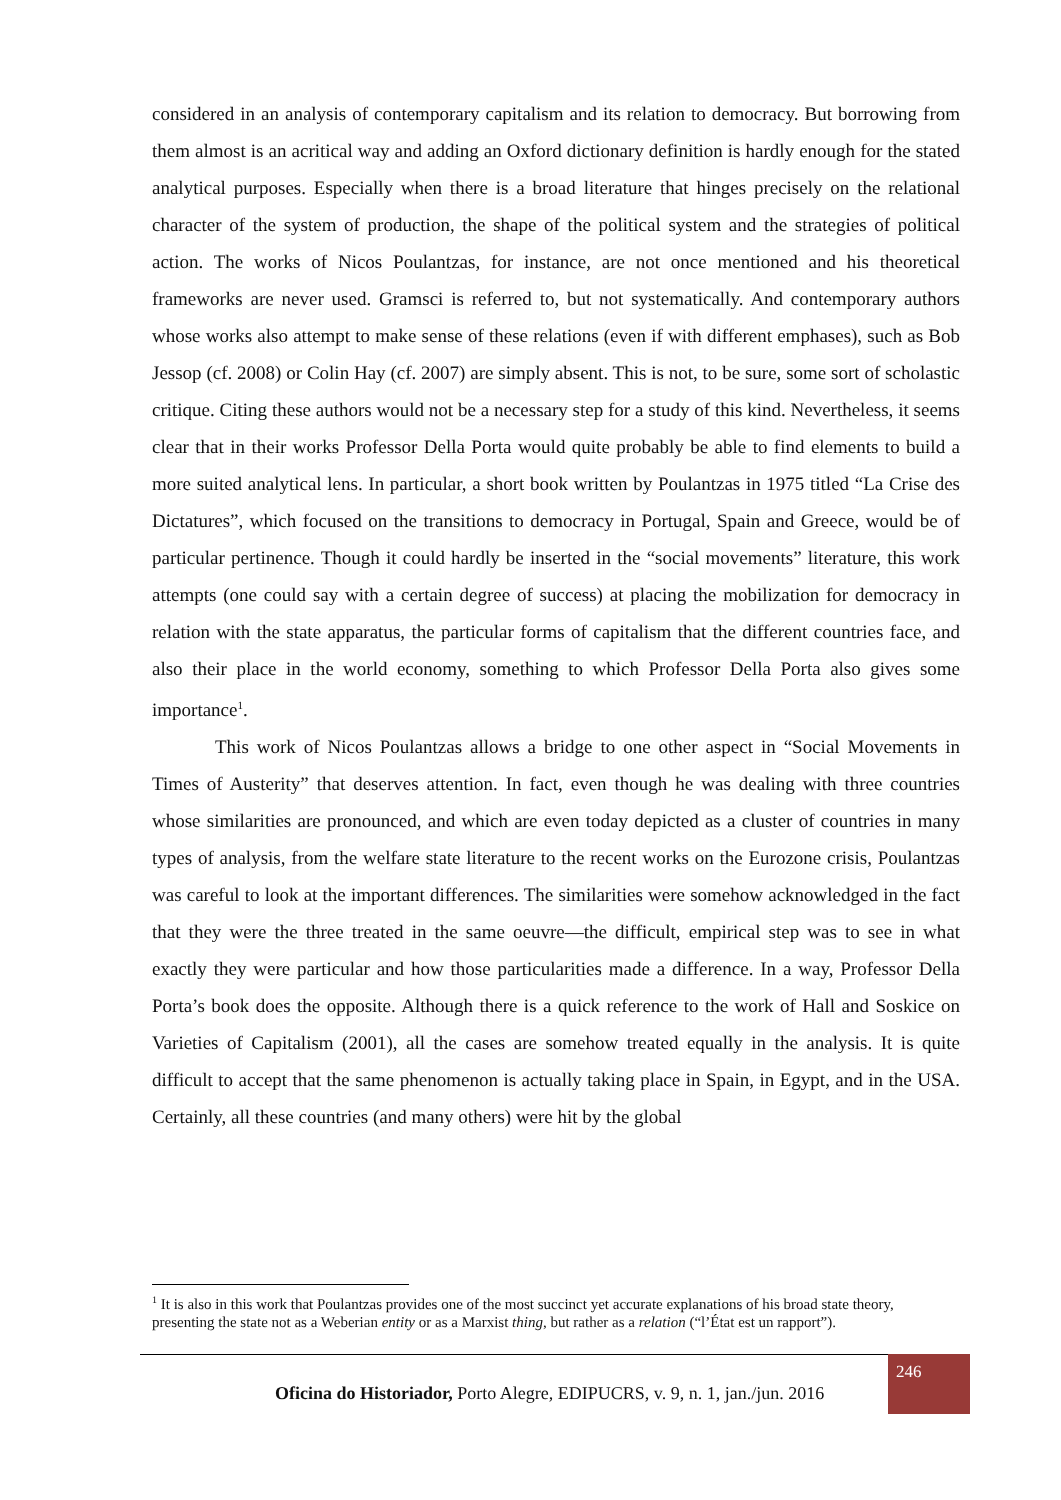considered in an analysis of contemporary capitalism and its relation to democracy. But borrowing from them almost is an acritical way and adding an Oxford dictionary definition is hardly enough for the stated analytical purposes. Especially when there is a broad literature that hinges precisely on the relational character of the system of production, the shape of the political system and the strategies of political action. The works of Nicos Poulantzas, for instance, are not once mentioned and his theoretical frameworks are never used. Gramsci is referred to, but not systematically. And contemporary authors whose works also attempt to make sense of these relations (even if with different emphases), such as Bob Jessop (cf. 2008) or Colin Hay (cf. 2007) are simply absent. This is not, to be sure, some sort of scholastic critique. Citing these authors would not be a necessary step for a study of this kind. Nevertheless, it seems clear that in their works Professor Della Porta would quite probably be able to find elements to build a more suited analytical lens. In particular, a short book written by Poulantzas in 1975 titled “La Crise des Dictatures”, which focused on the transitions to democracy in Portugal, Spain and Greece, would be of particular pertinence. Though it could hardly be inserted in the “social movements” literature, this work attempts (one could say with a certain degree of success) at placing the mobilization for democracy in relation with the state apparatus, the particular forms of capitalism that the different countries face, and also their place in the world economy, something to which Professor Della Porta also gives some importance<sup>1</sup>.
This work of Nicos Poulantzas allows a bridge to one other aspect in “Social Movements in Times of Austerity” that deserves attention. In fact, even though he was dealing with three countries whose similarities are pronounced, and which are even today depicted as a cluster of countries in many types of analysis, from the welfare state literature to the recent works on the Eurozone crisis, Poulantzas was careful to look at the important differences. The similarities were somehow acknowledged in the fact that they were the three treated in the same oeuvre—the difficult, empirical step was to see in what exactly they were particular and how those particularities made a difference. In a way, Professor Della Porta’s book does the opposite. Although there is a quick reference to the work of Hall and Soskice on Varieties of Capitalism (2001), all the cases are somehow treated equally in the analysis. It is quite difficult to accept that the same phenomenon is actually taking place in Spain, in Egypt, and in the USA. Certainly, all these countries (and many others) were hit by the global
<sup>1</sup> It is also in this work that Poulantzas provides one of the most succinct yet accurate explanations of his broad state theory, presenting the state not as a Weberian entity or as a Marxist thing, but rather as a relation (“l’État est un rapport”).
Oficina do Historiador, Porto Alegre, EDIPUCRS, v. 9, n. 1, jan./jun. 2016
246